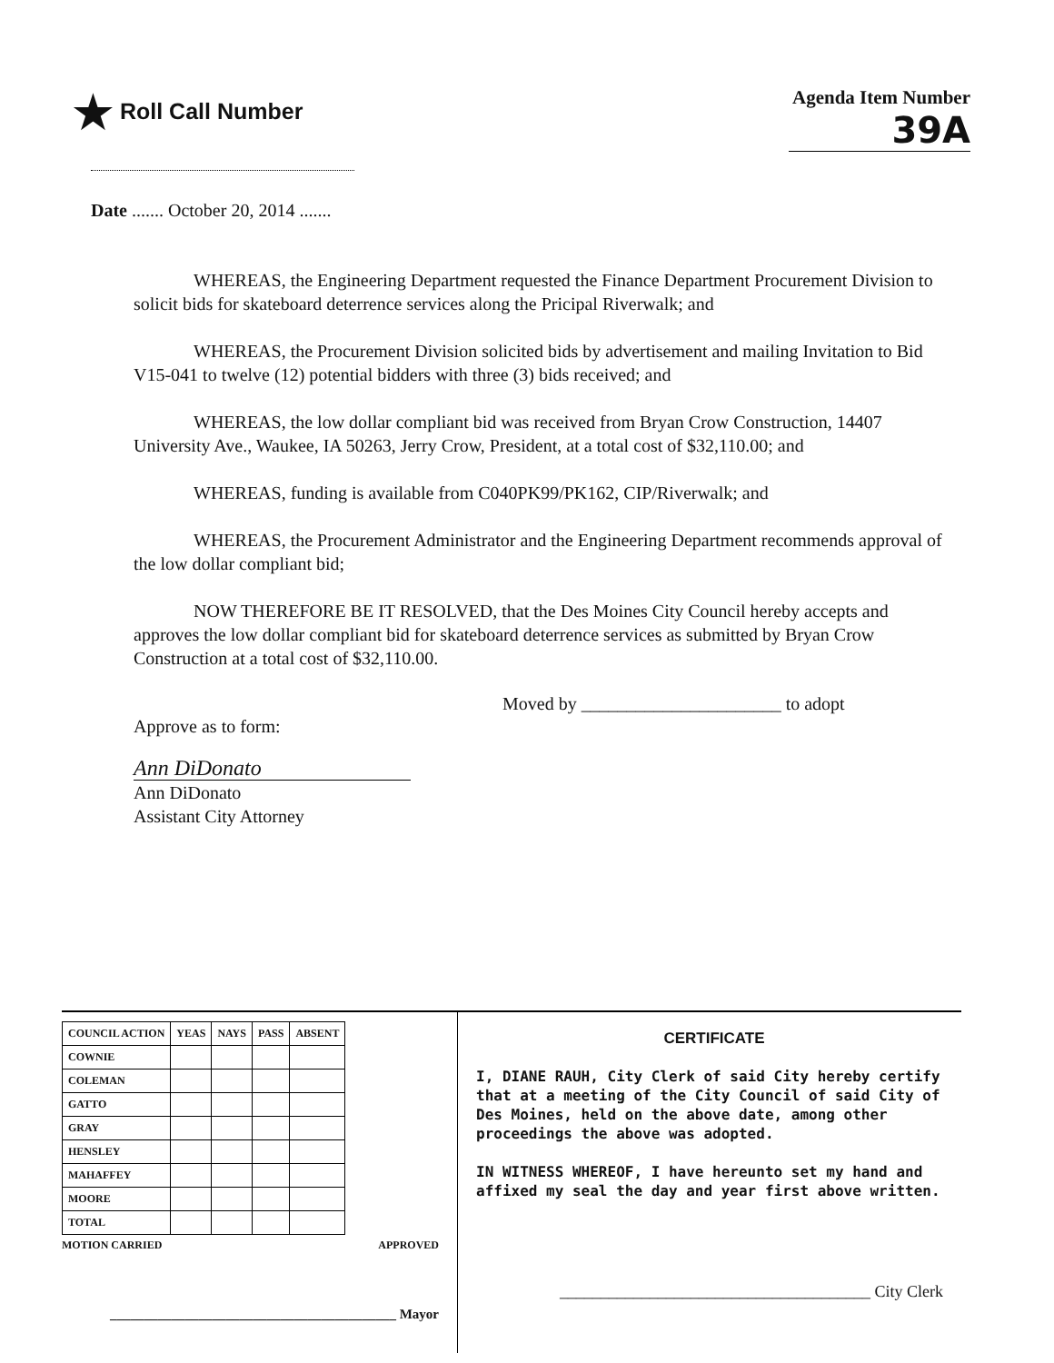★ Roll Call Number
Agenda Item Number
39A
Date ....... October 20, 2014 .......
WHEREAS, the Engineering Department requested the Finance Department Procurement Division to solicit bids for skateboard deterrence services along the Pricipal Riverwalk; and
WHEREAS, the Procurement Division solicited bids by advertisement and mailing Invitation to Bid V15-041 to twelve (12) potential bidders with three (3) bids received; and
WHEREAS, the low dollar compliant bid was received from Bryan Crow Construction, 14407 University Ave., Waukee, IA 50263, Jerry Crow, President, at a total cost of $32,110.00; and
WHEREAS, funding is available from C040PK99/PK162, CIP/Riverwalk; and
WHEREAS, the Procurement Administrator and the Engineering Department recommends approval of the low dollar compliant bid;
NOW THEREFORE BE IT RESOLVED, that the Des Moines City Council hereby accepts and approves the low dollar compliant bid for skateboard deterrence services as submitted by Bryan Crow Construction at a total cost of $32,110.00.
Moved by ______________________ to adopt
Approve as to form:
Ann DiDonato
Ann DiDonato
Assistant City Attorney
| COUNCIL ACTION | YEAS | NAYS | PASS | ABSENT |
| --- | --- | --- | --- | --- |
| COWNIE | | | | |
| COLEMAN | | | | |
| GATTO | | | | |
| GRAY | | | | |
| HENSLEY | | | | |
| MAHAFFEY | | | | |
| MOORE | | | | |
| TOTAL | | | | |
MOTION CARRIED APPROVED
__________________________________________ Mayor
CERTIFICATE
I, DIANE RAUH, City Clerk of said City hereby certify that at a meeting of the City Council of said City of Des Moines, held on the above date, among other proceedings the above was adopted.
IN WITNESS WHEREOF, I have hereunto set my hand and affixed my seal the day and year first above written.
______________________________________ City Clerk